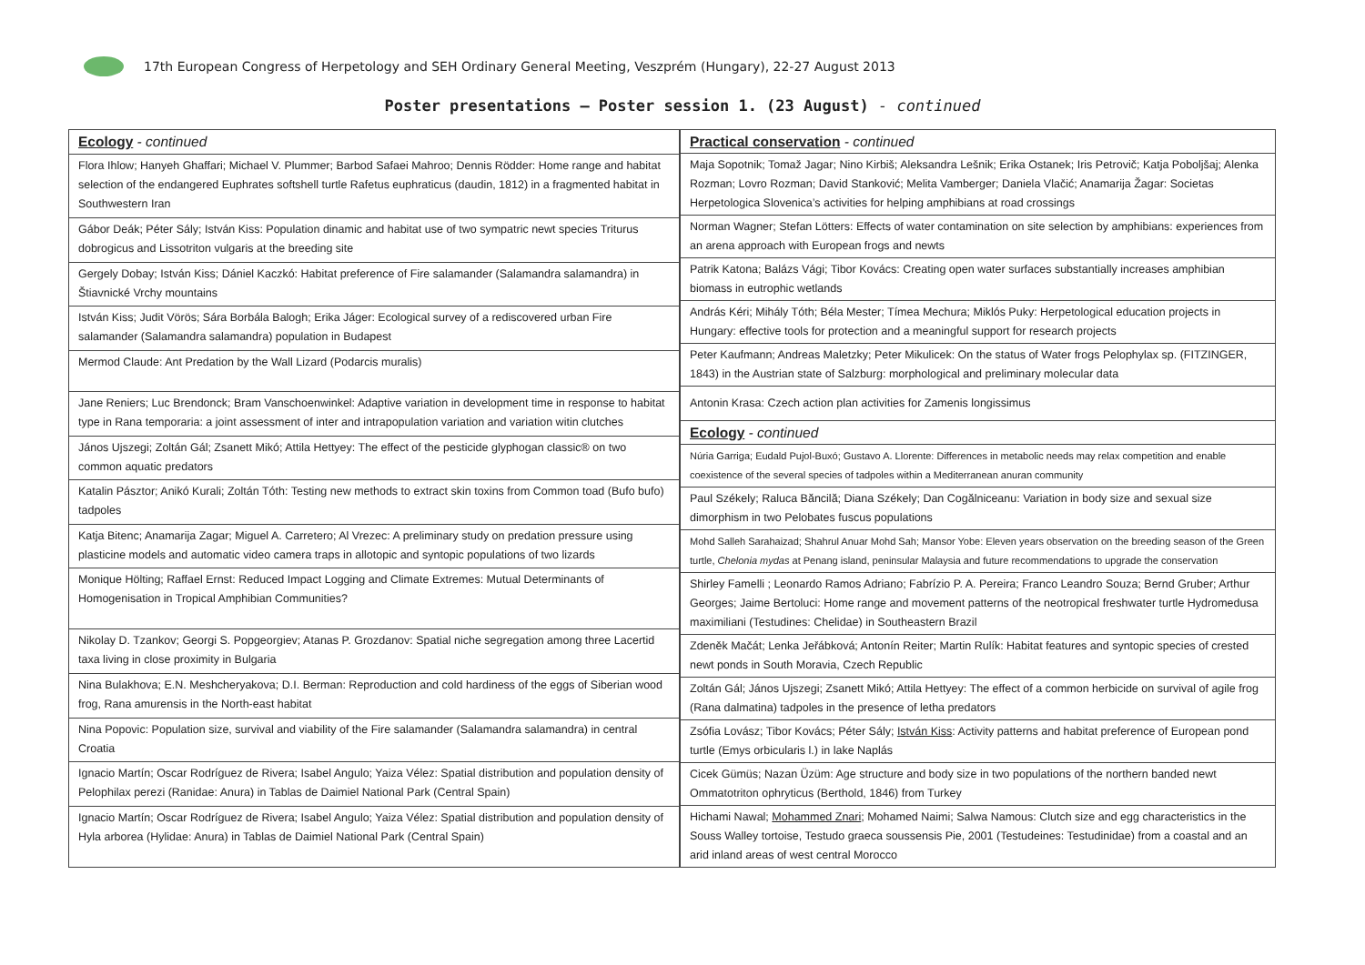17th European Congress of Herpetology and SEH Ordinary General Meeting, Veszprém (Hungary), 22-27 August 2013
Poster presentations – Poster session 1. (23 August) - continued
| Ecology - continued |
| Flora Ihlow; Hanyeh Ghaffari; Michael V. Plummer; Barbod Safaei Mahroo; Dennis Rödder: Home range and habitat selection of the endangered Euphrates softshell turtle Rafetus euphraticus (daudin, 1812) in a fragmented habitat in Southwestern Iran |
| Gábor Deák; Péter Sály; István Kiss: Population dinamic and habitat use of two sympatric newt species Triturus dobrogicus and Lissotriton vulgaris at the breeding site |
| Gergely Dobay; István Kiss; Dániel Kaczkó: Habitat preference of Fire salamander (Salamandra salamandra) in Štiavnické Vrchy mountains |
| István Kiss; Judit Vörös; Sára Borbála Balogh; Erika Jáger: Ecological survey of a rediscovered urban Fire salamander (Salamandra salamandra) population in Budapest |
| Mermod Claude: Ant Predation by the Wall Lizard (Podarcis muralis) |
| Jane Reniers; Luc Brendonck; Bram Vanschoenwinkel: Adaptive variation in development time in response to habitat type in Rana temporaria: a joint assessment of inter and intrapopulation variation and variation witin clutches |
| János Ujszegi; Zoltán Gál; Zsanett Mikó; Attila Hettyey: The effect of the pesticide glyphogan classic® on two common aquatic predators |
| Katalin Pásztor; Anikó Kurali; Zoltán Tóth: Testing new methods to extract skin toxins from Common toad (Bufo bufo) tadpoles |
| Katja Bitenc; Anamarija Zagar; Miguel A. Carretero; Al Vrezec: A preliminary study on predation pressure using plasticine models and automatic video camera traps in allotopic and syntopic populations of two lizards |
| Monique Hölting; Raffael Ernst: Reduced Impact Logging and Climate Extremes: Mutual Determinants of Homogenisation in Tropical Amphibian Communities? |
| Nikolay D. Tzankov; Georgi S. Popgeorgiev; Atanas P. Grozdanov: Spatial niche segregation among three Lacertid taxa living in close proximity in Bulgaria |
| Nina Bulakhova; E.N. Meshcheryakova; D.I. Berman: Reproduction and cold hardiness of the eggs of Siberian wood frog, Rana amurensis in the North-east habitat |
| Nina Popovic: Population size, survival and viability of the Fire salamander (Salamandra salamandra) in central Croatia |
| Ignacio Martín; Oscar Rodríguez de Rivera; Isabel Angulo; Yaiza Vélez: Spatial distribution and population density of Pelophilax perezi (Ranidae: Anura) in Tablas de Daimiel National Park (Central Spain) |
| Ignacio Martín; Oscar Rodríguez de Rivera; Isabel Angulo; Yaiza Vélez: Spatial distribution and population density of Hyla arborea (Hylidae: Anura) in Tablas de Daimiel National Park (Central Spain) |
| Practical conservation - continued |
| Maja Sopotnik; Tomaž Jagar; Nino Kirbiš; Aleksandra Lešnik; Erika Ostanek; Iris Petrovič; Katja Poboljšaj; Alenka Rozman; Lovro Rozman; David Stanković; Melita Vamberger; Daniela Vlačić; Anamarija Žagar: Societas Herpetologica Slovenica’s activities for helping amphibians at road crossings |
| Norman Wagner; Stefan Lötters: Effects of water contamination on site selection by amphibians: experiences from an arena approach with European frogs and newts |
| Patrik Katona; Balázs Vági; Tibor Kovács: Creating open water surfaces substantially increases amphibian biomass in eutrophic wetlands |
| András Kéri; Mihály Tóth; Béla Mester; Tímea Mechura; Miklós Puky: Herpetological education projects in Hungary: effective tools for protection and a meaningful support for research projects |
| Peter Kaufmann; Andreas Maletzky; Peter Mikulicek: On the status of Water frogs Pelophylax sp. (FITZINGER, 1843) in the Austrian state of Salzburg: morphological and preliminary molecular data |
| Antonin Krasa: Czech action plan activities for Zamenis longissimus |
| Ecology - continued |
| Núria Garriga; Eudald Pujol-Buxó; Gustavo A. Llorente: Differences in metabolic needs may relax competition and enable coexistence of the several species of tadpoles within a Mediterranean anuran community |
| Paul Székely; Raluca Băncilă; Diana Székely; Dan Cogălniceanu: Variation in body size and sexual size dimorphism in two Pelobates fuscus populations |
| Mohd Salleh Sarahaizad; Shahrul Anuar Mohd Sah; Mansor Yobe: Eleven years observation on the breeding season of the Green turtle, Chelonia mydas at Penang island, peninsular Malaysia and future recommendations to upgrade the conservation |
| Shirley Famelli ; Leonardo Ramos Adriano; Fabrízio P. A. Pereira; Franco Leandro Souza; Bernd Gruber; Arthur Georges; Jaime Bertoluci: Home range and movement patterns of the neotropical freshwater turtle Hydromedusa maximiliani (Testudines: Chelidae) in Southeastern Brazil |
| Zdeněk Mačát; Lenka Jeřábková; Antonín Reiter; Martin Rulík: Habitat features and syntopic species of crested newt ponds in South Moravia, Czech Republic |
| Zoltán Gál; János Ujszegi; Zsanett Mikó; Attila Hettyey: The effect of a common herbicide on survival of agile frog (Rana dalmatina) tadpoles in the presence of letha predators |
| Zsófia Lovász; Tibor Kovács; Péter Sály; István Kiss : Activity patterns and habitat preference of European pond turtle (Emys orbicularis l.) in lake Naplás |
| Cicek Gümüs; Nazan Üzüm: Age structure and body size in two populations of the northern banded newt Ommatotriton ophryticus (Berthold, 1846) from Turkey |
| Hichami Nawal; Mohammed Znari ; Mohamed Naimi; Salwa Namous: Clutch size and egg characteristics in the Souss Walley tortoise, Testudo graeca soussensis Pie, 2001 (Testudeines: Testudinidae) from a coastal and an arid inland areas of west central Morocco |